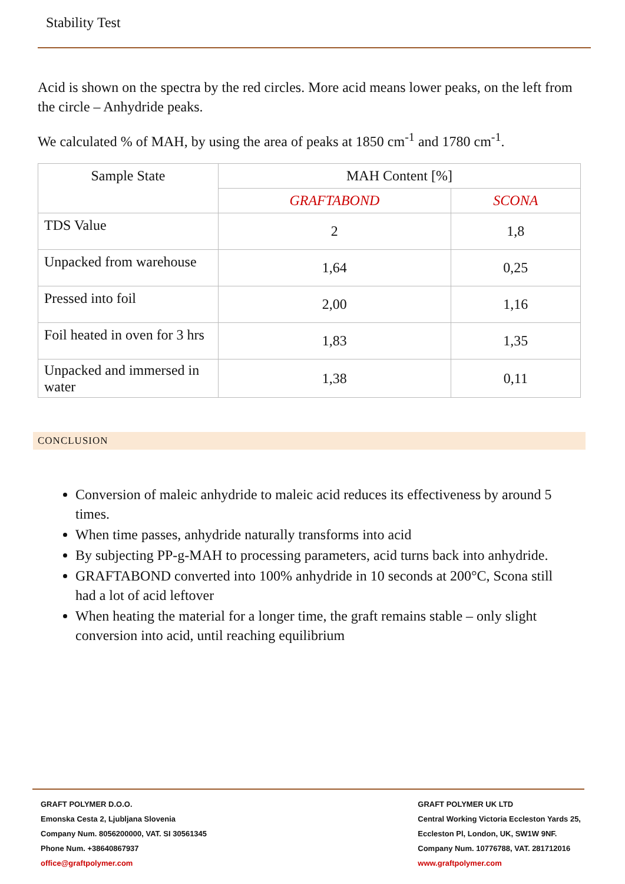Stability Test
Acid is shown on the spectra by the red circles. More acid means lower peaks, on the left from the circle – Anhydride peaks.
We calculated % of MAH, by using the area of peaks at 1850 cm<sup>-1</sup> and 1780 cm<sup>-1</sup>.
| Sample State | MAH Content [%] | |
| --- | --- | --- |
| | GRAFTABOND | SCONA |
| TDS Value | 2 | 1,8 |
| Unpacked from warehouse | 1,64 | 0,25 |
| Pressed into foil | 2,00 | 1,16 |
| Foil heated in oven for 3 hrs | 1,83 | 1,35 |
| Unpacked and immersed in water | 1,38 | 0,11 |
CONCLUSION
Conversion of maleic anhydride to maleic acid reduces its effectiveness by around 5 times.
When time passes, anhydride naturally transforms into acid
By subjecting PP-g-MAH to processing parameters, acid turns back into anhydride.
GRAFTABOND converted into 100% anhydride in 10 seconds at 200°C, Scona still had a lot of acid leftover
When heating the material for a longer time, the graft remains stable – only slight conversion into acid, until reaching equilibrium
GRAFT POLYMER D.O.O.
Emonska Cesta 2, Ljubljana Slovenia
Company Num. 8056200000, VAT. SI 30561345
Phone Num. +38640867937
office@graftpolymer.com
GRAFT POLYMER UK LTD
Central Working Victoria Eccleston Yards 25,
Eccleston Pl, London, UK, SW1W 9NF.
Company Num. 10776788, VAT. 281712016
www.graftpolymer.com